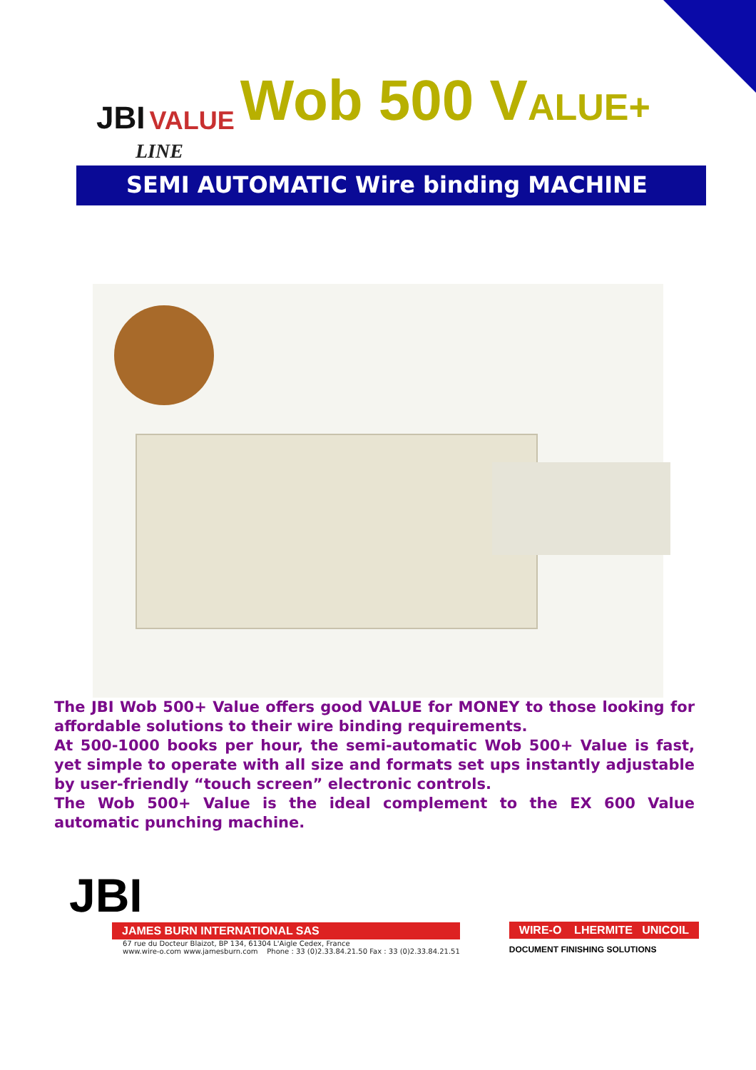JBI VALUE Wob 500 VALUE+
LINE
SEMI AUTOMATIC Wire binding MACHINE
The JBI Wob 500+ Value offers good VALUE for MONEY to those looking for affordable solutions to their wire binding requirements.
At 500-1000 books per hour, the semi-automatic Wob 500+ Value is fast, yet simple to operate with all size and formats set ups instantly adjustable by user-friendly “touch screen” electronic controls.
The Wob 500+ Value is the ideal complement to the EX 600 Value automatic punching machine.
JBI
JAMES BURN INTERNATIONAL SAS
67 rue du Docteur Blaizot, BP 134, 61304 L'Aigle Cedex, France
www.wire-o.com www.jamesburn.com Phone : 33 (0)2.33.84.21.50 Fax : 33 (0)2.33.84.21.51
WIRE-O LHERMITE UNICOIL
DOCUMENT FINISHING SOLUTIONS